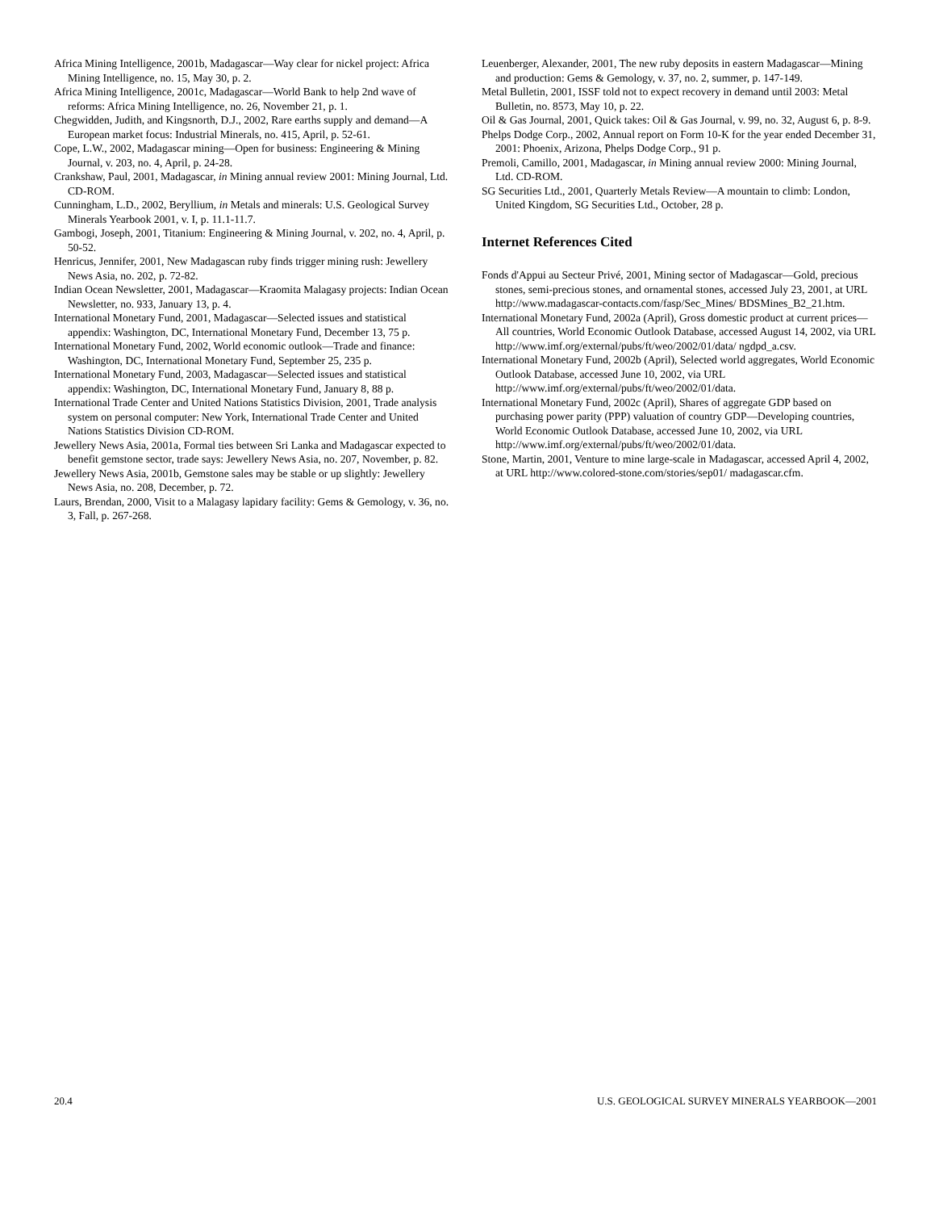Africa Mining Intelligence, 2001b, Madagascar—Way clear for nickel project: Africa Mining Intelligence, no. 15, May 30, p. 2.
Africa Mining Intelligence, 2001c, Madagascar—World Bank to help 2nd wave of reforms: Africa Mining Intelligence, no. 26, November 21, p. 1.
Chegwidden, Judith, and Kingsnorth, D.J., 2002, Rare earths supply and demand—A European market focus: Industrial Minerals, no. 415, April, p. 52-61.
Cope, L.W., 2002, Madagascar mining—Open for business: Engineering & Mining Journal, v. 203, no. 4, April, p. 24-28.
Crankshaw, Paul, 2001, Madagascar, in Mining annual review 2001: Mining Journal, Ltd. CD-ROM.
Cunningham, L.D., 2002, Beryllium, in Metals and minerals: U.S. Geological Survey Minerals Yearbook 2001, v. I, p. 11.1-11.7.
Gambogi, Joseph, 2001, Titanium: Engineering & Mining Journal, v. 202, no. 4, April, p. 50-52.
Henricus, Jennifer, 2001, New Madagascan ruby finds trigger mining rush: Jewellery News Asia, no. 202, p. 72-82.
Indian Ocean Newsletter, 2001, Madagascar—Kraomita Malagasy projects: Indian Ocean Newsletter, no. 933, January 13, p. 4.
International Monetary Fund, 2001, Madagascar—Selected issues and statistical appendix: Washington, DC, International Monetary Fund, December 13, 75 p.
International Monetary Fund, 2002, World economic outlook—Trade and finance: Washington, DC, International Monetary Fund, September 25, 235 p.
International Monetary Fund, 2003, Madagascar—Selected issues and statistical appendix: Washington, DC, International Monetary Fund, January 8, 88 p.
International Trade Center and United Nations Statistics Division, 2001, Trade analysis system on personal computer: New York, International Trade Center and United Nations Statistics Division CD-ROM.
Jewellery News Asia, 2001a, Formal ties between Sri Lanka and Madagascar expected to benefit gemstone sector, trade says: Jewellery News Asia, no. 207, November, p. 82.
Jewellery News Asia, 2001b, Gemstone sales may be stable or up slightly: Jewellery News Asia, no. 208, December, p. 72.
Laurs, Brendan, 2000, Visit to a Malagasy lapidary facility: Gems & Gemology, v. 36, no. 3, Fall, p. 267-268.
Leuenberger, Alexander, 2001, The new ruby deposits in eastern Madagascar—Mining and production: Gems & Gemology, v. 37, no. 2, summer, p. 147-149.
Metal Bulletin, 2001, ISSF told not to expect recovery in demand until 2003: Metal Bulletin, no. 8573, May 10, p. 22.
Oil & Gas Journal, 2001, Quick takes: Oil & Gas Journal, v. 99, no. 32, August 6, p. 8-9.
Phelps Dodge Corp., 2002, Annual report on Form 10-K for the year ended December 31, 2001: Phoenix, Arizona, Phelps Dodge Corp., 91 p.
Premoli, Camillo, 2001, Madagascar, in Mining annual review 2000: Mining Journal, Ltd. CD-ROM.
SG Securities Ltd., 2001, Quarterly Metals Review—A mountain to climb: London, United Kingdom, SG Securities Ltd., October, 28 p.
Internet References Cited
Fonds d'Appui au Secteur Privé, 2001, Mining sector of Madagascar—Gold, precious stones, semi-precious stones, and ornamental stones, accessed July 23, 2001, at URL http://www.madagascar-contacts.com/fasp/Sec_Mines/ BDSMines_B2_21.htm.
International Monetary Fund, 2002a (April), Gross domestic product at current prices—All countries, World Economic Outlook Database, accessed August 14, 2002, via URL http://www.imf.org/external/pubs/ft/weo/2002/01/data/ ngdpd_a.csv.
International Monetary Fund, 2002b (April), Selected world aggregates, World Economic Outlook Database, accessed June 10, 2002, via URL http://www.imf.org/external/pubs/ft/weo/2002/01/data.
International Monetary Fund, 2002c (April), Shares of aggregate GDP based on purchasing power parity (PPP) valuation of country GDP—Developing countries, World Economic Outlook Database, accessed June 10, 2002, via URL http://www.imf.org/external/pubs/ft/weo/2002/01/data.
Stone, Martin, 2001, Venture to mine large-scale in Madagascar, accessed April 4, 2002, at URL http://www.colored-stone.com/stories/sep01/ madagascar.cfm.
20.4 U.S. GEOLOGICAL SURVEY MINERALS YEARBOOK—2001